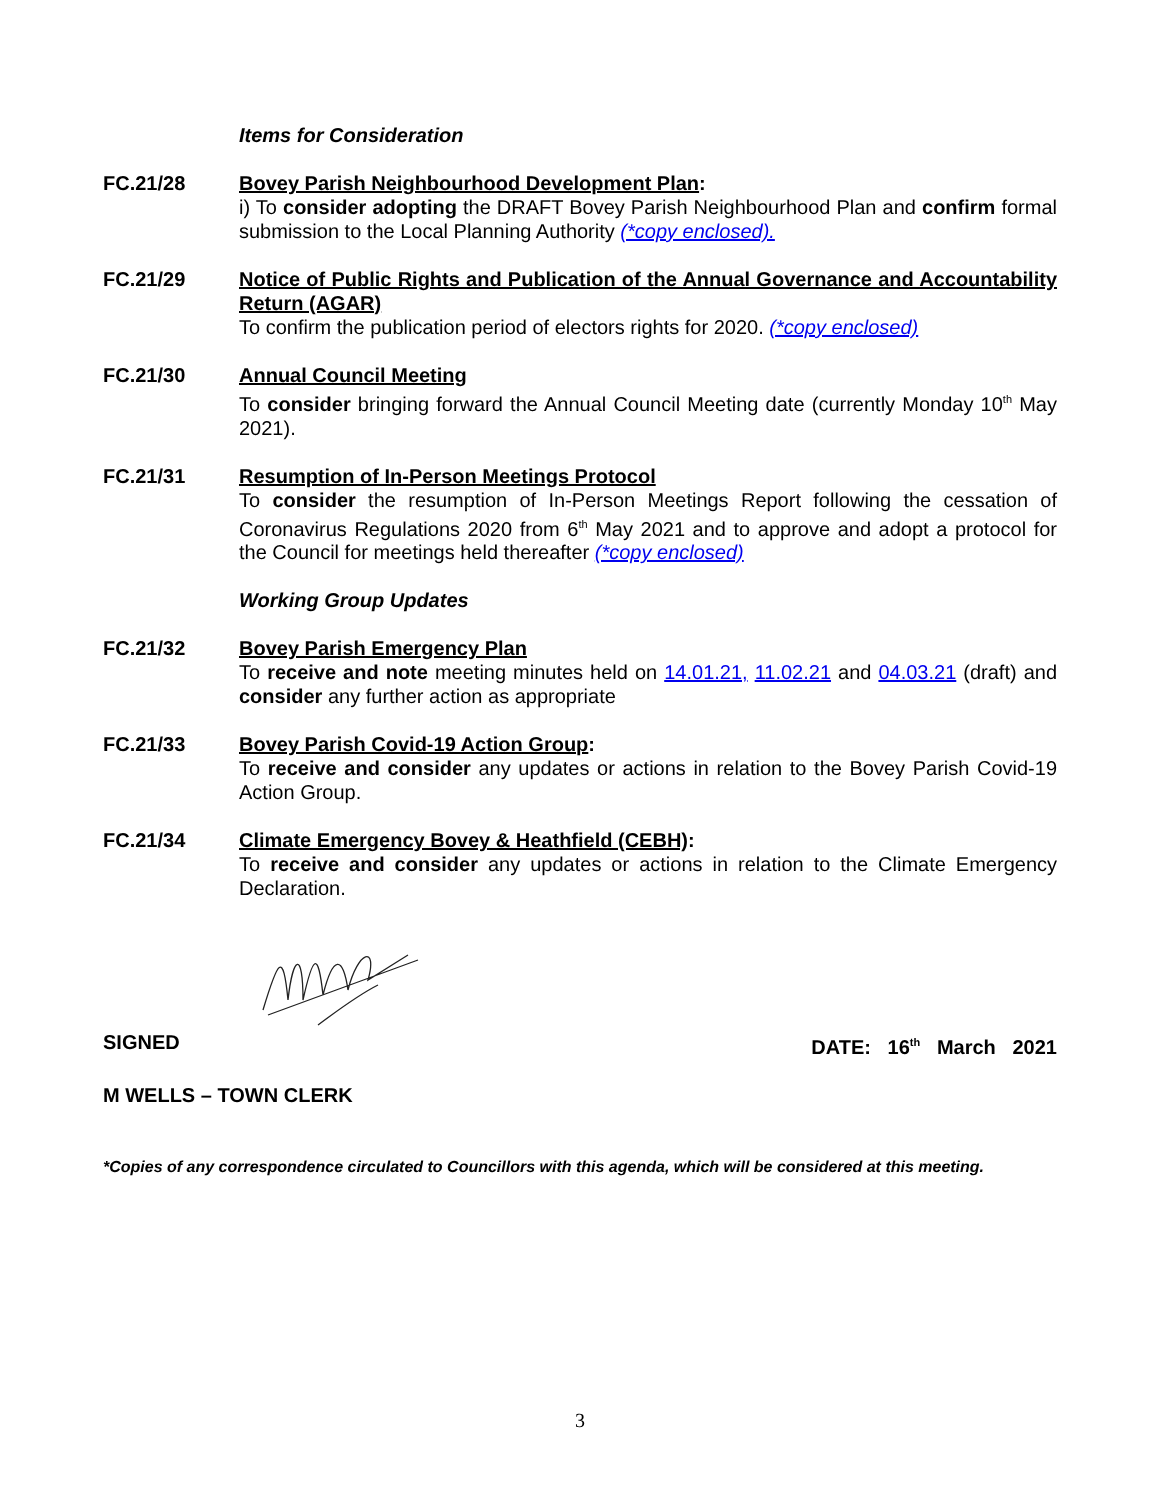Items for Consideration
FC.21/28 Bovey Parish Neighbourhood Development Plan:
i) To consider adopting the DRAFT Bovey Parish Neighbourhood Plan and confirm formal submission to the Local Planning Authority (*copy enclosed).
FC.21/29 Notice of Public Rights and Publication of the Annual Governance and Accountability Return (AGAR)
To confirm the publication period of electors rights for 2020. (*copy enclosed)
FC.21/30 Annual Council Meeting
To consider bringing forward the Annual Council Meeting date (currently Monday 10<sup>th</sup> May 2021).
FC.21/31 Resumption of In-Person Meetings Protocol
To consider the resumption of In-Person Meetings Report following the cessation of Coronavirus Regulations 2020 from 6<sup>th</sup> May 2021 and to approve and adopt a protocol for the Council for meetings held thereafter (*copy enclosed)
Working Group Updates
FC.21/32 Bovey Parish Emergency Plan
To receive and note meeting minutes held on 14.01.21, 11.02.21 and 04.03.21 (draft) and consider any further action as appropriate
FC.21/33 Bovey Parish Covid-19 Action Group:
To receive and consider any updates or actions in relation to the Bovey Parish Covid-19 Action Group.
FC.21/34 Climate Emergency Bovey & Heathfield (CEBH):
To receive and consider any updates or actions in relation to the Climate Emergency Declaration.
SIGNED DATE: 16<sup>th</sup> March 2021
M WELLS – TOWN CLERK
*Copies of any correspondence circulated to Councillors with this agenda, which will be considered at this meeting.
3